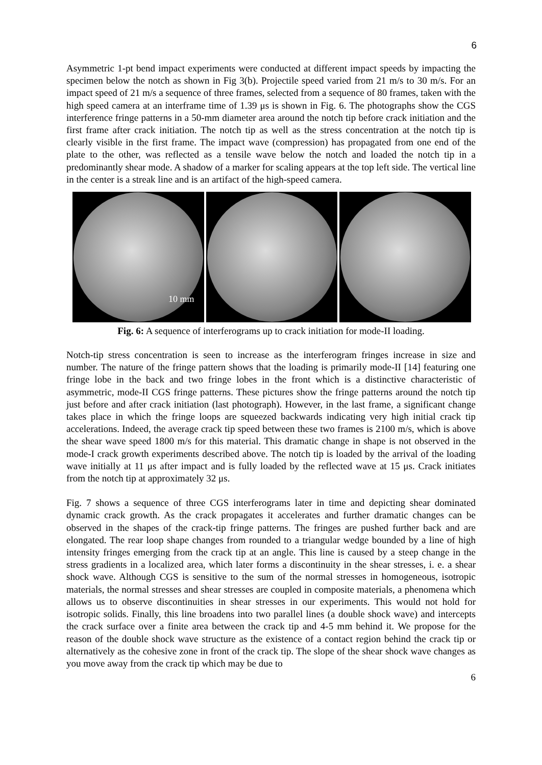6
Asymmetric 1-pt bend impact experiments were conducted at different impact speeds by impacting the specimen below the notch as shown in Fig 3(b). Projectile speed varied from 21 m/s to 30 m/s. For an impact speed of 21 m/s a sequence of three frames, selected from a sequence of 80 frames, taken with the high speed camera at an interframe time of 1.39 μs is shown in Fig. 6. The photographs show the CGS interference fringe patterns in a 50-mm diameter area around the notch tip before crack initiation and the first frame after crack initiation. The notch tip as well as the stress concentration at the notch tip is clearly visible in the first frame. The impact wave (compression) has propagated from one end of the plate to the other, was reflected as a tensile wave below the notch and loaded the notch tip in a predominantly shear mode. A shadow of a marker for scaling appears at the top left side. The vertical line in the center is a streak line and is an artifact of the high-speed camera.
10 mm
Fig. 6: A sequence of interferograms up to crack initiation for mode-II loading.
Notch-tip stress concentration is seen to increase as the interferogram fringes increase in size and number. The nature of the fringe pattern shows that the loading is primarily mode-II [14] featuring one fringe lobe in the back and two fringe lobes in the front which is a distinctive characteristic of asymmetric, mode-II CGS fringe patterns. These pictures show the fringe patterns around the notch tip just before and after crack initiation (last photograph). However, in the last frame, a significant change takes place in which the fringe loops are squeezed backwards indicating very high initial crack tip accelerations. Indeed, the average crack tip speed between these two frames is 2100 m/s, which is above the shear wave speed 1800 m/s for this material. This dramatic change in shape is not observed in the mode-I crack growth experiments described above. The notch tip is loaded by the arrival of the loading wave initially at 11 μs after impact and is fully loaded by the reflected wave at 15 μs. Crack initiates from the notch tip at approximately 32 μs.
Fig. 7 shows a sequence of three CGS interferograms later in time and depicting shear dominated dynamic crack growth. As the crack propagates it accelerates and further dramatic changes can be observed in the shapes of the crack-tip fringe patterns. The fringes are pushed further back and are elongated. The rear loop shape changes from rounded to a triangular wedge bounded by a line of high intensity fringes emerging from the crack tip at an angle. This line is caused by a steep change in the stress gradients in a localized area, which later forms a discontinuity in the shear stresses, i. e. a shear shock wave. Although CGS is sensitive to the sum of the normal stresses in homogeneous, isotropic materials, the normal stresses and shear stresses are coupled in composite materials, a phenomena which allows us to observe discontinuities in shear stresses in our experiments. This would not hold for isotropic solids. Finally, this line broadens into two parallel lines (a double shock wave) and intercepts the crack surface over a finite area between the crack tip and 4-5 mm behind it. We propose for the reason of the double shock wave structure as the existence of a contact region behind the crack tip or alternatively as the cohesive zone in front of the crack tip. The slope of the shear shock wave changes as you move away from the crack tip which may be due to
6